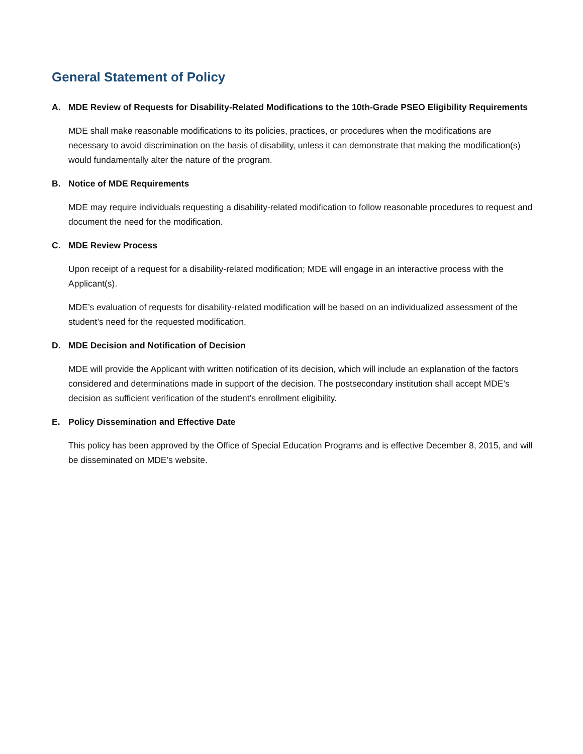General Statement of Policy
A. MDE Review of Requests for Disability-Related Modifications to the 10th-Grade PSEO Eligibility Requirements
MDE shall make reasonable modifications to its policies, practices, or procedures when the modifications are necessary to avoid discrimination on the basis of disability, unless it can demonstrate that making the modification(s) would fundamentally alter the nature of the program.
B. Notice of MDE Requirements
MDE may require individuals requesting a disability-related modification to follow reasonable procedures to request and document the need for the modification.
C. MDE Review Process
Upon receipt of a request for a disability-related modification; MDE will engage in an interactive process with the Applicant(s).
MDE’s evaluation of requests for disability-related modification will be based on an individualized assessment of the student’s need for the requested modification.
D. MDE Decision and Notification of Decision
MDE will provide the Applicant with written notification of its decision, which will include an explanation of the factors considered and determinations made in support of the decision. The postsecondary institution shall accept MDE’s decision as sufficient verification of the student’s enrollment eligibility.
E. Policy Dissemination and Effective Date
This policy has been approved by the Office of Special Education Programs and is effective December 8, 2015, and will be disseminated on MDE’s website.